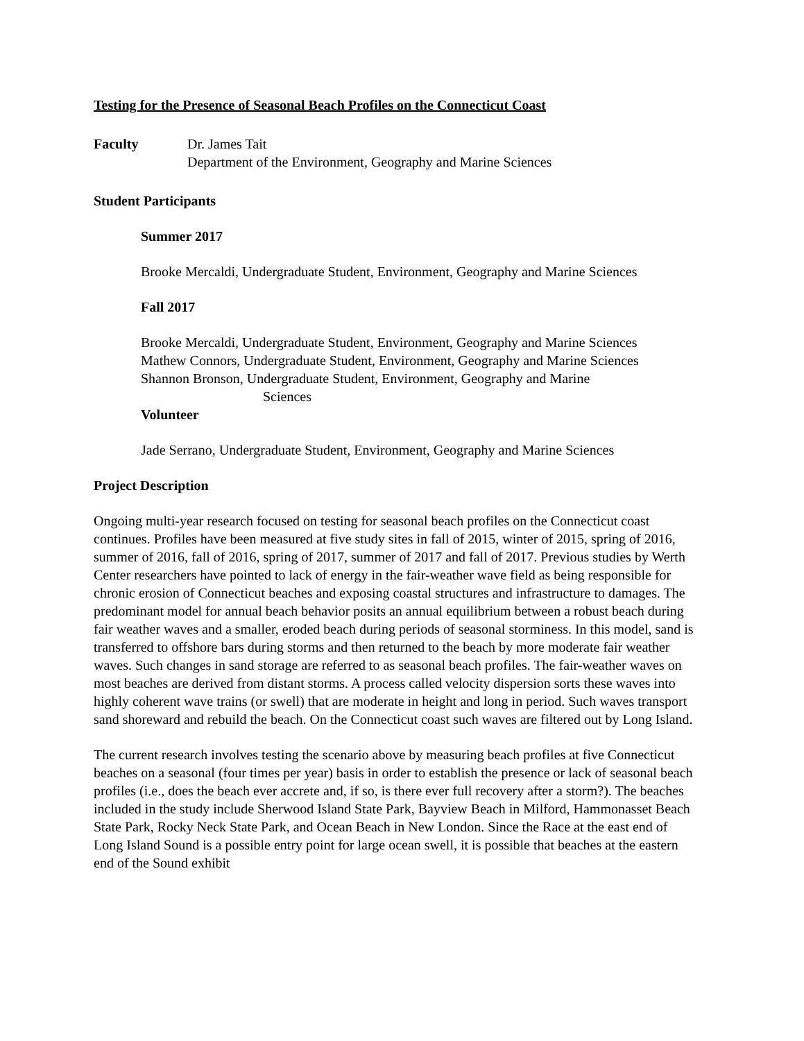Testing for the Presence of Seasonal Beach Profiles on the Connecticut Coast
Faculty Dr. James Tait
Department of the Environment, Geography and Marine Sciences
Student Participants
Summer 2017
Brooke Mercaldi, Undergraduate Student, Environment, Geography and Marine Sciences
Fall 2017
Brooke Mercaldi, Undergraduate Student, Environment, Geography and Marine Sciences
Mathew Connors, Undergraduate Student, Environment, Geography and Marine Sciences
Shannon Bronson, Undergraduate Student, Environment, Geography and Marine
Sciences
Volunteer
Jade Serrano, Undergraduate Student, Environment, Geography and Marine Sciences
Project Description
Ongoing multi-year research focused on testing for seasonal beach profiles on the Connecticut coast continues. Profiles have been measured at five study sites in fall of 2015, winter of 2015, spring of 2016, summer of 2016, fall of 2016, spring of 2017, summer of 2017 and fall of 2017. Previous studies by Werth Center researchers have pointed to lack of energy in the fair-weather wave field as being responsible for chronic erosion of Connecticut beaches and exposing coastal structures and infrastructure to damages. The predominant model for annual beach behavior posits an annual equilibrium between a robust beach during fair weather waves and a smaller, eroded beach during periods of seasonal storminess. In this model, sand is transferred to offshore bars during storms and then returned to the beach by more moderate fair weather waves. Such changes in sand storage are referred to as seasonal beach profiles. The fair-weather waves on most beaches are derived from distant storms. A process called velocity dispersion sorts these waves into highly coherent wave trains (or swell) that are moderate in height and long in period. Such waves transport sand shoreward and rebuild the beach. On the Connecticut coast such waves are filtered out by Long Island.
The current research involves testing the scenario above by measuring beach profiles at five Connecticut beaches on a seasonal (four times per year) basis in order to establish the presence or lack of seasonal beach profiles (i.e., does the beach ever accrete and, if so, is there ever full recovery after a storm?). The beaches included in the study include Sherwood Island State Park, Bayview Beach in Milford, Hammonasset Beach State Park, Rocky Neck State Park, and Ocean Beach in New London. Since the Race at the east end of Long Island Sound is a possible entry point for large ocean swell, it is possible that beaches at the eastern end of the Sound exhibit